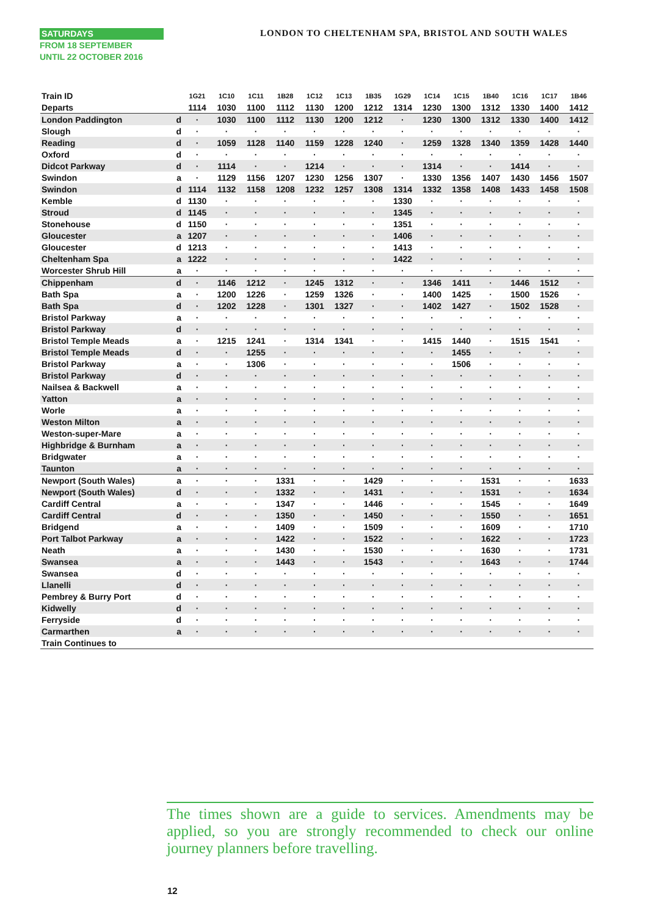SATURDAYS
FROM 18 SEPTEMBER
UNTIL 22 OCTOBER 2016
LONDON TO CHELTENHAM SPA, BRISTOL AND SOUTH WALES
| Train ID | | 1G21 | 1C10 | 1C11 | 1B28 | 1C12 | 1C13 | 1B35 | 1G29 | 1C14 | 1C15 | 1B40 | 1C16 | 1C17 | 1B46 |
| --- | --- | --- | --- | --- | --- | --- | --- | --- | --- | --- | --- | --- | --- | --- | --- |
| Departs | | 1114 | 1030 | 1100 | 1112 | 1130 | 1200 | 1212 | 1314 | 1230 | 1300 | 1312 | 1330 | 1400 | 1412 |
| London Paddington | d | · | 1030 | 1100 | 1112 | 1130 | 1200 | 1212 | · | 1230 | 1300 | 1312 | 1330 | 1400 | 1412 |
| Slough | d | · | · | · | · | · | · | · | · | · | · | · | · | · | · |
| Reading | d | · | 1059 | 1128 | 1140 | 1159 | 1228 | 1240 | · | 1259 | 1328 | 1340 | 1359 | 1428 | 1440 |
| Oxford | d | · | · | · | · | · | · | · | · | · | · | · | · | · | · |
| Didcot Parkway | d | · | 1114 | · | · | 1214 | · | · | · | 1314 | · | · | 1414 | · | · |
| Swindon | a | · | 1129 | 1156 | 1207 | 1230 | 1256 | 1307 | · | 1330 | 1356 | 1407 | 1430 | 1456 | 1507 |
| Swindon | d | 1114 | 1132 | 1158 | 1208 | 1232 | 1257 | 1308 | 1314 | 1332 | 1358 | 1408 | 1433 | 1458 | 1508 |
| Kemble | d | 1130 | · | · | · | · | · | · | 1330 | · | · | · | · | · | · |
| Stroud | d | 1145 | · | · | · | · | · | · | 1345 | · | · | · | · | · | · |
| Stonehouse | d | 1150 | · | · | · | · | · | · | 1351 | · | · | · | · | · | · |
| Gloucester | a | 1207 | · | · | · | · | · | · | 1406 | · | · | · | · | · | · |
| Gloucester | d | 1213 | · | · | · | · | · | · | 1413 | · | · | · | · | · | · |
| Cheltenham Spa | a | 1222 | · | · | · | · | · | · | 1422 | · | · | · | · | · | · |
| Worcester Shrub Hill | a | · | · | · | · | · | · | · | · | · | · | · | · | · | · |
| Chippenham | d | · | 1146 | 1212 | · | 1245 | 1312 | · | · | 1346 | 1411 | · | 1446 | 1512 | · |
| Bath Spa | a | · | 1200 | 1226 | · | 1259 | 1326 | · | · | 1400 | 1425 | · | 1500 | 1526 | · |
| Bath Spa | d | · | 1202 | 1228 | · | 1301 | 1327 | · | · | 1402 | 1427 | · | 1502 | 1528 | · |
| Bristol Parkway | a | · | · | · | · | · | · | · | · | · | · | · | · | · | · |
| Bristol Parkway | d | · | · | · | · | · | · | · | · | · | · | · | · | · | · |
| Bristol Temple Meads | a | · | 1215 | 1241 | · | 1314 | 1341 | · | · | 1415 | 1440 | · | 1515 | 1541 | · |
| Bristol Temple Meads | d | · | · | 1255 | · | · | · | · | · | · | 1455 | · | · | · | · |
| Bristol Parkway | a | · | · | 1306 | · | · | · | · | · | · | 1506 | · | · | · | · |
| Bristol Parkway | d | · | · | · | · | · | · | · | · | · | · | · | · | · | · |
| Nailsea & Backwell | a | · | · | · | · | · | · | · | · | · | · | · | · | · | · |
| Yatton | a | · | · | · | · | · | · | · | · | · | · | · | · | · | · |
| Worle | a | · | · | · | · | · | · | · | · | · | · | · | · | · | · |
| Weston Milton | a | · | · | · | · | · | · | · | · | · | · | · | · | · | · |
| Weston-super-Mare | a | · | · | · | · | · | · | · | · | · | · | · | · | · | · |
| Highbridge & Burnham | a | · | · | · | · | · | · | · | · | · | · | · | · | · | · |
| Bridgwater | a | · | · | · | · | · | · | · | · | · | · | · | · | · | · |
| Taunton | a | · | · | · | · | · | · | · | · | · | · | · | · | · | · |
| Newport (South Wales) | a | · | · | · | 1331 | · | · | 1429 | · | · | · | 1531 | · | · | 1633 |
| Newport (South Wales) | d | · | · | · | 1332 | · | · | 1431 | · | · | · | 1531 | · | · | 1634 |
| Cardiff Central | a | · | · | · | 1347 | · | · | 1446 | · | · | · | 1545 | · | · | 1649 |
| Cardiff Central | d | · | · | · | 1350 | · | · | 1450 | · | · | · | 1550 | · | · | 1651 |
| Bridgend | a | · | · | · | 1409 | · | · | 1509 | · | · | · | 1609 | · | · | 1710 |
| Port Talbot Parkway | a | · | · | · | 1422 | · | · | 1522 | · | · | · | 1622 | · | · | 1723 |
| Neath | a | · | · | · | 1430 | · | · | 1530 | · | · | · | 1630 | · | · | 1731 |
| Swansea | a | · | · | · | 1443 | · | · | 1543 | · | · | · | 1643 | · | · | 1744 |
| Swansea | d | · | · | · | · | · | · | · | · | · | · | · | · | · | · |
| Llanelli | d | · | · | · | · | · | · | · | · | · | · | · | · | · | · |
| Pembrey & Burry Port | d | · | · | · | · | · | · | · | · | · | · | · | · | · | · |
| Kidwelly | d | · | · | · | · | · | · | · | · | · | · | · | · | · | · |
| Ferryside | d | · | · | · | · | · | · | · | · | · | · | · | · | · | · |
| Carmarthen | a | · | · | · | · | · | · | · | · | · | · | · | · | · | · |
| Train Continues to | | | | | | | | | | | | | | | |
The times shown are a guide to services. Amendments may be applied, so you are strongly recommended to check our online journey planners before travelling.
12